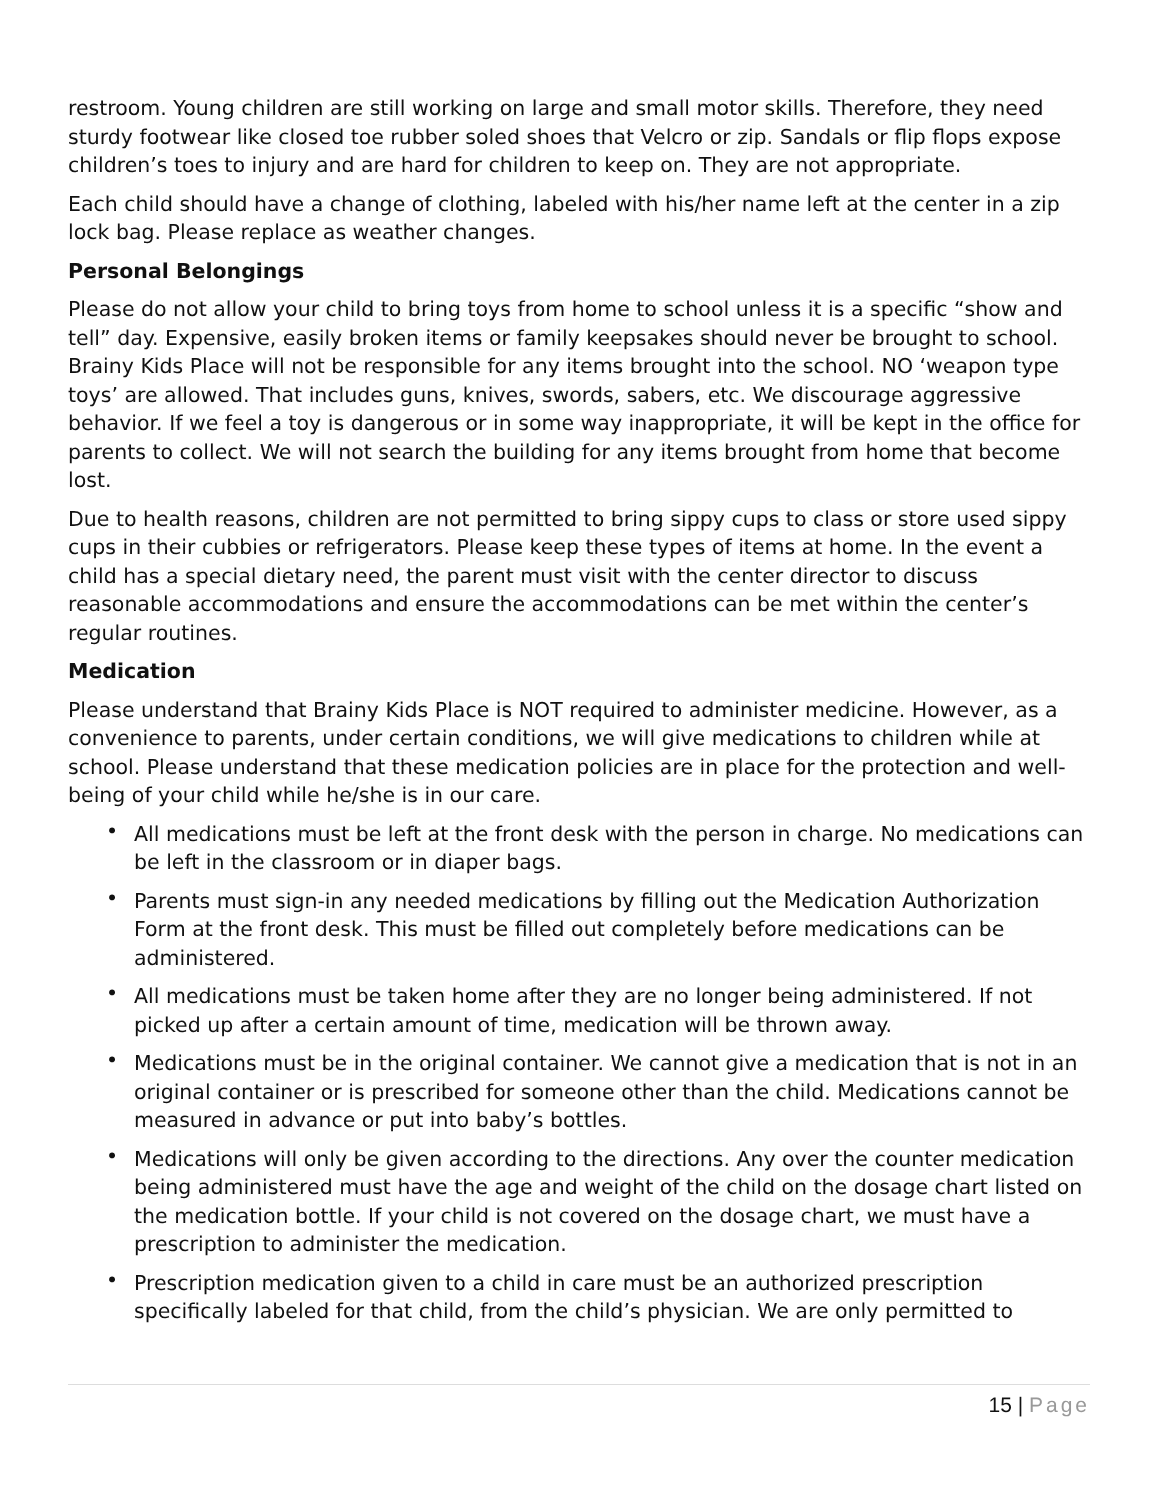restroom. Young children are still working on large and small motor skills. Therefore, they need sturdy footwear like closed toe rubber soled shoes that Velcro or zip. Sandals or flip flops expose children’s toes to injury and are hard for children to keep on. They are not appropriate.
Each child should have a change of clothing, labeled with his/her name left at the center in a zip lock bag. Please replace as weather changes.
Personal Belongings
Please do not allow your child to bring toys from home to school unless it is a specific “show and tell” day. Expensive, easily broken items or family keepsakes should never be brought to school. Brainy Kids Place will not be responsible for any items brought into the school. NO ‘weapon type toys’ are allowed. That includes guns, knives, swords, sabers, etc. We discourage aggressive behavior. If we feel a toy is dangerous or in some way inappropriate, it will be kept in the office for parents to collect. We will not search the building for any items brought from home that become lost.
Due to health reasons, children are not permitted to bring sippy cups to class or store used sippy cups in their cubbies or refrigerators. Please keep these types of items at home. In the event a child has a special dietary need, the parent must visit with the center director to discuss reasonable accommodations and ensure the accommodations can be met within the center’s regular routines.
Medication
Please understand that Brainy Kids Place is NOT required to administer medicine. However, as a convenience to parents, under certain conditions, we will give medications to children while at school. Please understand that these medication policies are in place for the protection and well-being of your child while he/she is in our care.
• All medications must be left at the front desk with the person in charge. No medications can be left in the classroom or in diaper bags.
• Parents must sign-in any needed medications by filling out the Medication Authorization Form at the front desk. This must be filled out completely before medications can be administered.
• All medications must be taken home after they are no longer being administered. If not picked up after a certain amount of time, medication will be thrown away.
• Medications must be in the original container. We cannot give a medication that is not in an original container or is prescribed for someone other than the child. Medications cannot be measured in advance or put into baby’s bottles.
• Medications will only be given according to the directions. Any over the counter medication being administered must have the age and weight of the child on the dosage chart listed on the medication bottle. If your child is not covered on the dosage chart, we must have a prescription to administer the medication.
• Prescription medication given to a child in care must be an authorized prescription specifically labeled for that child, from the child’s physician. We are only permitted to
15 | Page